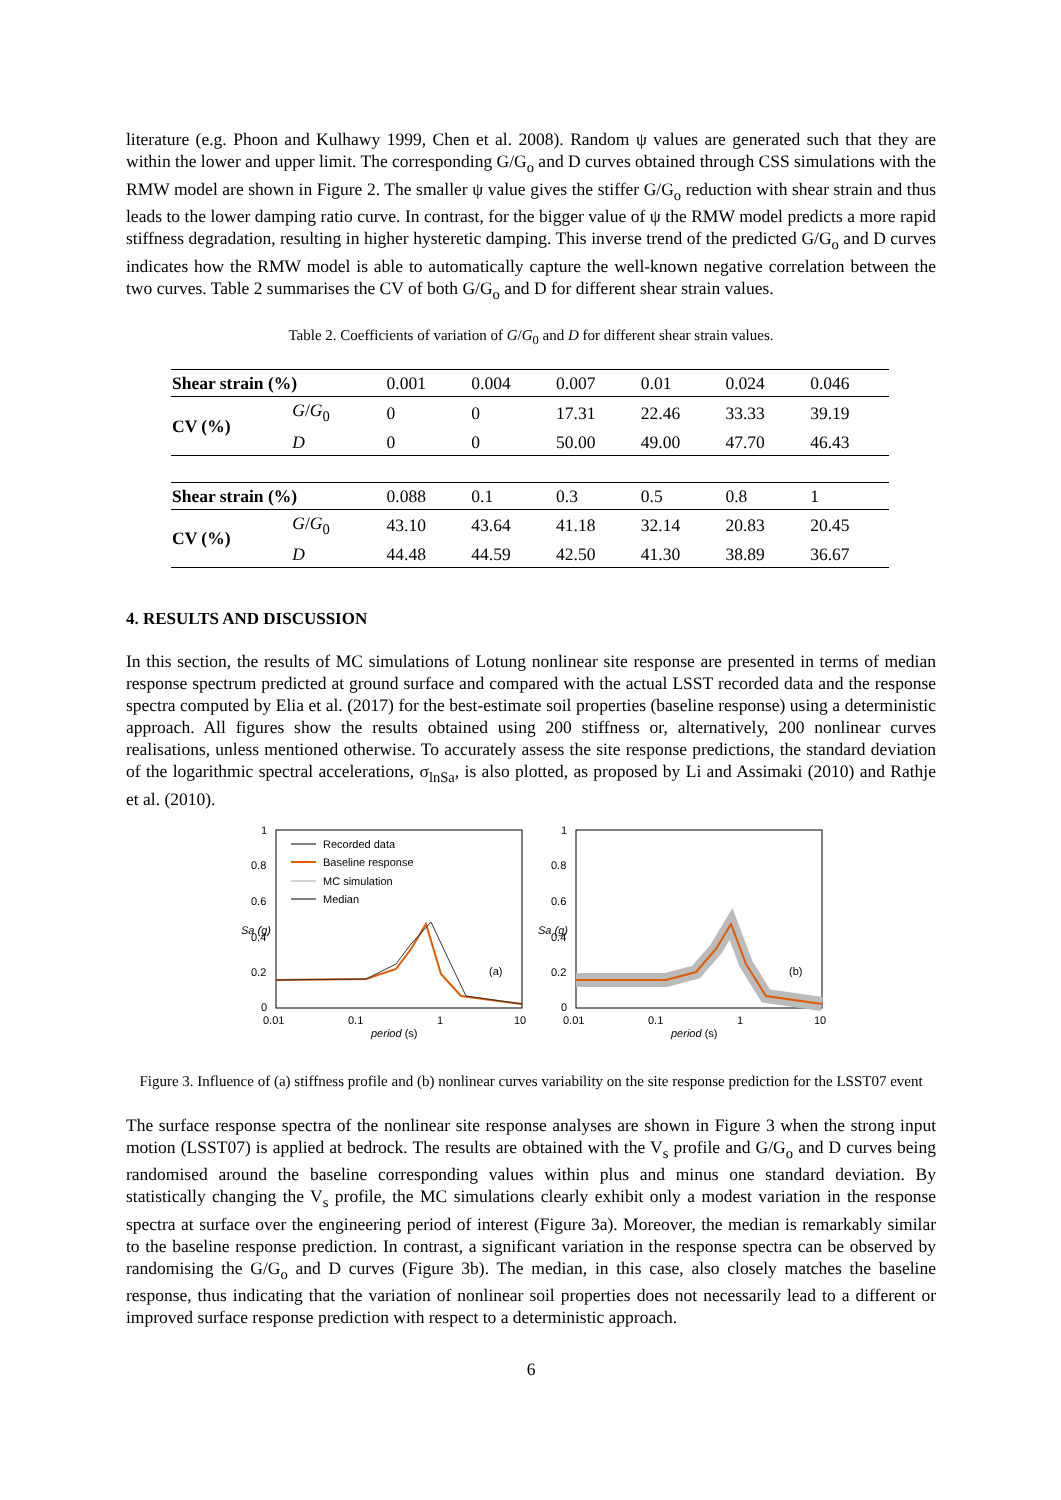literature (e.g. Phoon and Kulhawy 1999, Chen et al. 2008). Random ψ values are generated such that they are within the lower and upper limit. The corresponding G/G<sub>o</sub> and D curves obtained through CSS simulations with the RMW model are shown in Figure 2. The smaller ψ value gives the stiffer G/G<sub>o</sub> reduction with shear strain and thus leads to the lower damping ratio curve. In contrast, for the bigger value of ψ the RMW model predicts a more rapid stiffness degradation, resulting in higher hysteretic damping. This inverse trend of the predicted G/G<sub>o</sub> and D curves indicates how the RMW model is able to automatically capture the well-known negative correlation between the two curves. Table 2 summarises the CV of both G/G<sub>o</sub> and D for different shear strain values.
Table 2. Coefficients of variation of G/G<sub>0</sub> and D for different shear strain values.
| Shear strain (%) | | 0.001 | 0.004 | 0.007 | 0.01 | 0.024 | 0.046 |
| CV (%) | G / G<sub>0</sub> | 0 | 0 | 17.31 | 22.46 | 33.33 | 39.19 |
| | D | 0 | 0 | 50.00 | 49.00 | 47.70 | 46.43 |
| Shear strain (%) | | 0.088 | 0.1 | 0.3 | 0.5 | 0.8 | 1 |
| CV (%) | G / G<sub>0</sub> | 43.10 | 43.64 | 41.18 | 32.14 | 20.83 | 20.45 |
| | D | 44.48 | 44.59 | 42.50 | 41.30 | 38.89 | 36.67 |
4. RESULTS AND DISCUSSION
In this section, the results of MC simulations of Lotung nonlinear site response are presented in terms of median response spectrum predicted at ground surface and compared with the actual LSST recorded data and the response spectra computed by Elia et al. (2017) for the best-estimate soil properties (baseline response) using a deterministic approach. All figures show the results obtained using 200 stiffness or, alternatively, 200 nonlinear curves realisations, unless mentioned otherwise. To accurately assess the site response predictions, the standard deviation of the logarithmic spectral accelerations, σ<sub>lnSa</sub>, is also plotted, as proposed by Li and Assimaki (2010) and Rathje et al. (2010).
1
0.8
0.6
0.4
0.2
0
1
0.8
0.6
0.4
0.2
0
0.01
0.1
1
10
0.01
0.1
1
10
period (s)
period (s)
Sa (g)
Sa (g)
(a)
(b)
Recorded data
Baseline response
MC simulation
Median
Figure 3. Influence of (a) stiffness profile and (b) nonlinear curves variability on the site response prediction for the LSST07 event
The surface response spectra of the nonlinear site response analyses are shown in Figure 3 when the strong input motion (LSST07) is applied at bedrock. The results are obtained with the V<sub>s</sub> profile and G/G<sub>o</sub> and D curves being randomised around the baseline corresponding values within plus and minus one standard deviation. By statistically changing the V<sub>s</sub> profile, the MC simulations clearly exhibit only a modest variation in the response spectra at surface over the engineering period of interest (Figure 3a). Moreover, the median is remarkably similar to the baseline response prediction. In contrast, a significant variation in the response spectra can be observed by randomising the G/G<sub>o</sub> and D curves (Figure 3b). The median, in this case, also closely matches the baseline response, thus indicating that the variation of nonlinear soil properties does not necessarily lead to a different or improved surface response prediction with respect to a deterministic approach.
6